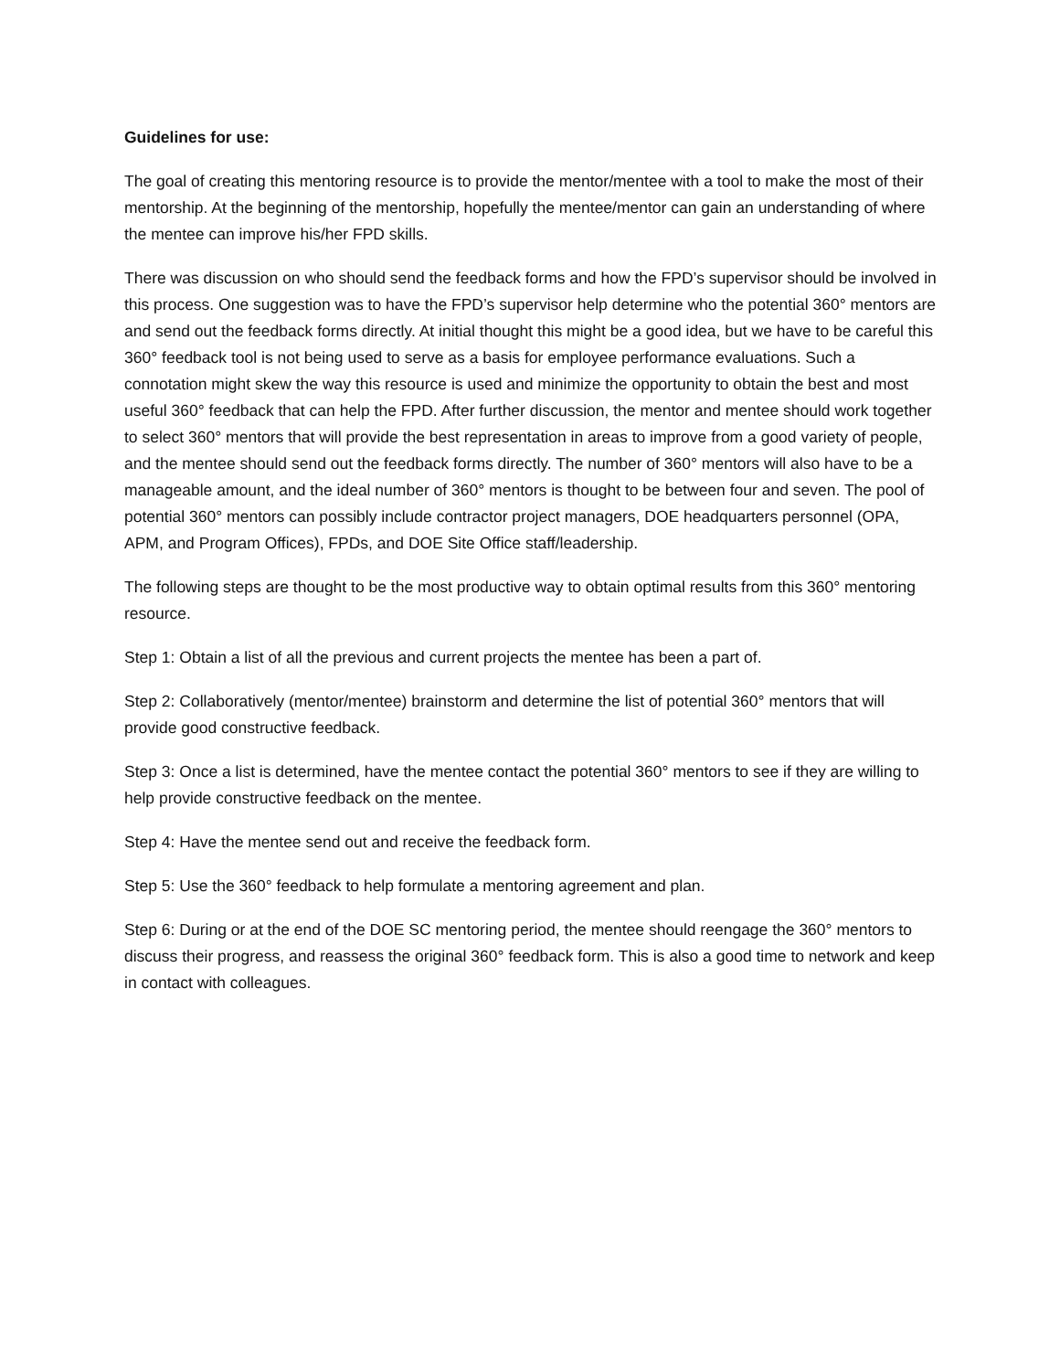Guidelines for use:
The goal of creating this mentoring resource is to provide the mentor/mentee with a tool to make the most of their mentorship. At the beginning of the mentorship, hopefully the mentee/mentor can gain an understanding of where the mentee can improve his/her FPD skills.
There was discussion on who should send the feedback forms and how the FPD’s supervisor should be involved in this process. One suggestion was to have the FPD’s supervisor help determine who the potential 360° mentors are and send out the feedback forms directly. At initial thought this might be a good idea, but we have to be careful this 360° feedback tool is not being used to serve as a basis for employee performance evaluations. Such a connotation might skew the way this resource is used and minimize the opportunity to obtain the best and most useful 360° feedback that can help the FPD. After further discussion, the mentor and mentee should work together to select 360° mentors that will provide the best representation in areas to improve from a good variety of people, and the mentee should send out the feedback forms directly. The number of 360° mentors will also have to be a manageable amount, and the ideal number of 360° mentors is thought to be between four and seven. The pool of potential 360° mentors can possibly include contractor project managers, DOE headquarters personnel (OPA, APM, and Program Offices), FPDs, and DOE Site Office staff/leadership.
The following steps are thought to be the most productive way to obtain optimal results from this 360° mentoring resource.
Step 1: Obtain a list of all the previous and current projects the mentee has been a part of.
Step 2: Collaboratively (mentor/mentee) brainstorm and determine the list of potential 360° mentors that will provide good constructive feedback.
Step 3: Once a list is determined, have the mentee contact the potential 360° mentors to see if they are willing to help provide constructive feedback on the mentee.
Step 4: Have the mentee send out and receive the feedback form.
Step 5: Use the 360° feedback to help formulate a mentoring agreement and plan.
Step 6: During or at the end of the DOE SC mentoring period, the mentee should reengage the 360° mentors to discuss their progress, and reassess the original 360° feedback form. This is also a good time to network and keep in contact with colleagues.